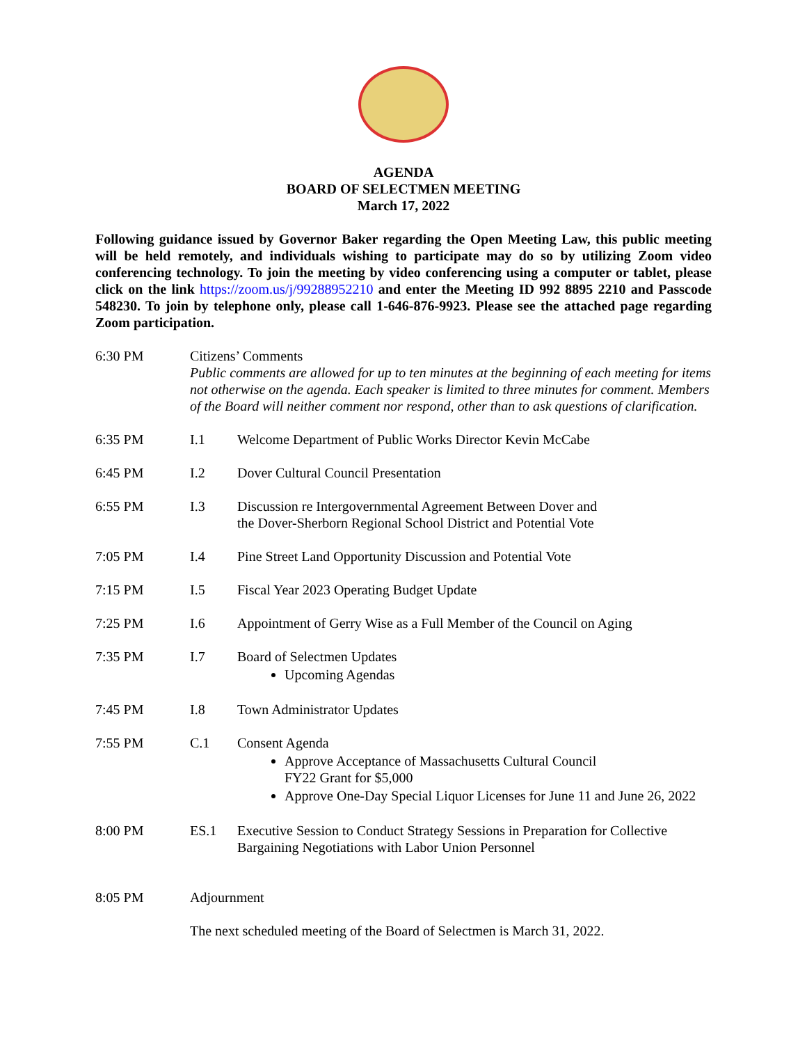AGENDA
BOARD OF SELECTMEN MEETING
March 17, 2022
Following guidance issued by Governor Baker regarding the Open Meeting Law, this public meeting will be held remotely, and individuals wishing to participate may do so by utilizing Zoom video conferencing technology. To join the meeting by video conferencing using a computer or tablet, please click on the link https://zoom.us/j/99288952210 and enter the Meeting ID 992 8895 2210 and Passcode 548230. To join by telephone only, please call 1-646-876-9923. Please see the attached page regarding Zoom participation.
6:30 PM Citizens’ Comments
Public comments are allowed for up to ten minutes at the beginning of each meeting for items not otherwise on the agenda. Each speaker is limited to three minutes for comment. Members of the Board will neither comment nor respond, other than to ask questions of clarification.
6:35 PM I.1 Welcome Department of Public Works Director Kevin McCabe
6:45 PM I.2 Dover Cultural Council Presentation
6:55 PM I.3 Discussion re Intergovernmental Agreement Between Dover and
the Dover-Sherborn Regional School District and Potential Vote
7:05 PM I.4 Pine Street Land Opportunity Discussion and Potential Vote
7:15 PM I.5 Fiscal Year 2023 Operating Budget Update
7:25 PM I.6 Appointment of Gerry Wise as a Full Member of the Council on Aging
7:35 PM I.7 Board of Selectmen Updates
Upcoming Agendas
7:45 PM I.8 Town Administrator Updates
7:55 PM C.1 Consent Agenda
Approve Acceptance of Massachusetts Cultural Council
FY22 Grant for $5,000
Approve One-Day Special Liquor Licenses for June 11 and June 26, 2022
8:00 PM ES.1 Executive Session to Conduct Strategy Sessions in Preparation for Collective Bargaining Negotiations with Labor Union Personnel
8:05 PM Adjournment
The next scheduled meeting of the Board of Selectmen is March 31, 2022.